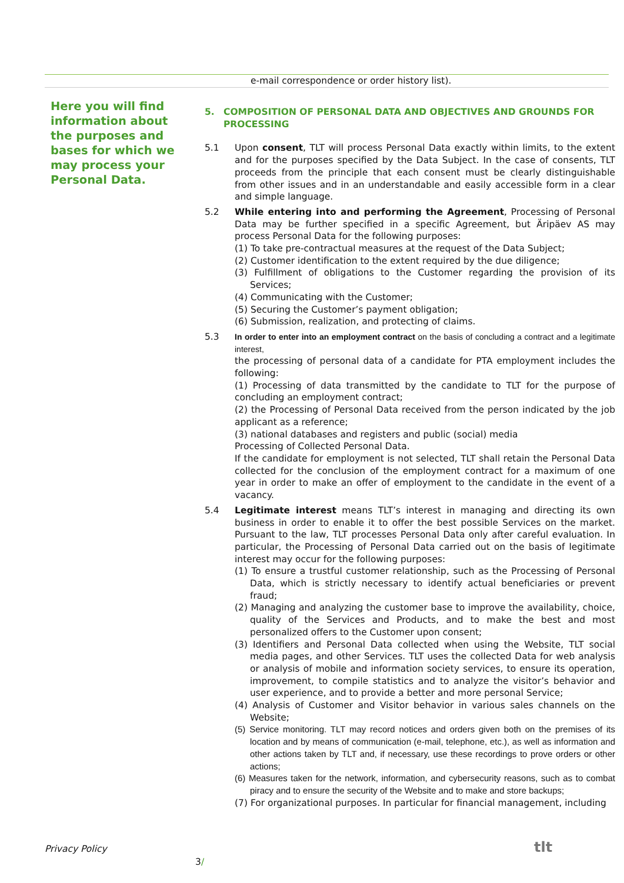e-mail correspondence or order history list).
Here you will find information about the purposes and bases for which we may process your Personal Data.
5. COMPOSITION OF PERSONAL DATA AND OBJECTIVES AND GROUNDS FOR PROCESSING
5.1 Upon consent, TLT will process Personal Data exactly within limits, to the extent and for the purposes specified by the Data Subject. In the case of consents, TLT proceeds from the principle that each consent must be clearly distinguishable from other issues and in an understandable and easily accessible form in a clear and simple language.
5.2 While entering into and performing the Agreement, Processing of Personal Data may be further specified in a specific Agreement, but Äripäev AS may process Personal Data for the following purposes:
(1) To take pre-contractual measures at the request of the Data Subject;
(2) Customer identification to the extent required by the due diligence;
(3) Fulfillment of obligations to the Customer regarding the provision of its Services;
(4) Communicating with the Customer;
(5) Securing the Customer’s payment obligation;
(6) Submission, realization, and protecting of claims.
5.3 In order to enter into an employment contract on the basis of concluding a contract and a legitimate interest,
the processing of personal data of a candidate for PTA employment includes the following:
(1) Processing of data transmitted by the candidate to TLT for the purpose of concluding an employment contract;
(2) the Processing of Personal Data received from the person indicated by the job applicant as a reference;
(3) national databases and registers and public (social) media
Processing of Collected Personal Data.
If the candidate for employment is not selected, TLT shall retain the Personal Data collected for the conclusion of the employment contract for a maximum of one year in order to make an offer of employment to the candidate in the event of a vacancy.
5.4 Legitimate interest means TLT’s interest in managing and directing its own business in order to enable it to offer the best possible Services on the market. Pursuant to the law, TLT processes Personal Data only after careful evaluation. In particular, the Processing of Personal Data carried out on the basis of legitimate interest may occur for the following purposes:
(1) To ensure a trustful customer relationship, such as the Processing of Personal Data, which is strictly necessary to identify actual beneficiaries or prevent fraud;
(2) Managing and analyzing the customer base to improve the availability, choice, quality of the Services and Products, and to make the best and most personalized offers to the Customer upon consent;
(3) Identifiers and Personal Data collected when using the Website, TLT social media pages, and other Services. TLT uses the collected Data for web analysis or analysis of mobile and information society services, to ensure its operation, improvement, to compile statistics and to analyze the visitor’s behavior and user experience, and to provide a better and more personal Service;
(4) Analysis of Customer and Visitor behavior in various sales channels on the Website;
(5) Service monitoring. TLT may record notices and orders given both on the premises of its location and by means of communication (e-mail, telephone, etc.), as well as information and other actions taken by TLT and, if necessary, use these recordings to prove orders or other actions;
(6) Measures taken for the network, information, and cybersecurity reasons, such as to combat piracy and to ensure the security of the Website and to make and store backups;
(7) For organizational purposes. In particular for financial management, including
Privacy Policy
3/
tlt